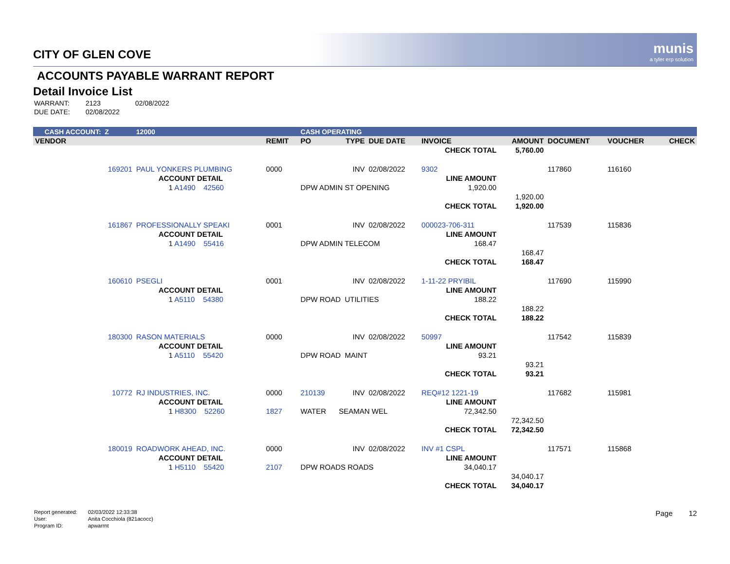munis
a tyler erp solution
CITY OF GLEN COVE
ACCOUNTS PAYABLE WARRANT REPORT
Detail Invoice List
| WARRANT: | 2123 | 02/08/2022 |
| DUE DATE: | 02/08/2022 | |
| CASH ACCOUNT: Z | | 12000 | | CASH OPERATING | | | | | | | |
| VENDOR | | | REMIT | PO | TYPE | DUE DATE | INVOICE | AMOUNT | DOCUMENT | VOUCHER | CHECK |
| | | | | | | | CHECK TOTAL | 5,760.00 | | | |
| 169201 | PAUL YONKERS PLUMBING | | 0000 | | INV | 02/08/2022 | 9302 | | 117860 | 116160 | |
| | ACCOUNT DETAIL | | | | | | LINE AMOUNT | | | | |
| | 1 A1490 42560 | | | DPW ADMIN ST OPENING | | | 1,920.00 | | | | |
| | | | | | | | | 1,920.00 | | | |
| | | | | | | | CHECK TOTAL | 1,920.00 | | | |
| 161867 | PROFESSIONALLY SPEAKI | | 0001 | | INV | 02/08/2022 | 000023-706-311 | | 117539 | 115836 | |
| | ACCOUNT DETAIL | | | | | | LINE AMOUNT | | | | |
| | 1 A1490 55416 | | | DPW ADMIN TELECOM | | | 168.47 | | | | |
| | | | | | | | | 168.47 | | | |
| | | | | | | | CHECK TOTAL | 168.47 | | | |
| 160610 | PSEGLI | | 0001 | | INV | 02/08/2022 | 1-11-22 PRYIBIL | | 117690 | 115990 | |
| | ACCOUNT DETAIL | | | | | | LINE AMOUNT | | | | |
| | 1 A5110 54380 | | | DPW ROAD UTILITIES | | | 188.22 | | | | |
| | | | | | | | | 188.22 | | | |
| | | | | | | | CHECK TOTAL | 188.22 | | | |
| 180300 | RASON MATERIALS | | 0000 | | INV | 02/08/2022 | 50997 | | 117542 | 115839 | |
| | ACCOUNT DETAIL | | | | | | LINE AMOUNT | | | | |
| | 1 A5110 55420 | | | DPW ROAD MAINT | | | 93.21 | | | | |
| | | | | | | | | 93.21 | | | |
| | | | | | | | CHECK TOTAL | 93.21 | | | |
| 10772 | RJ INDUSTRIES, INC. | | 0000 | 210139 | INV | 02/08/2022 | REQ#12 1221-19 | | 117682 | 115981 | |
| | ACCOUNT DETAIL | | | | | | LINE AMOUNT | | | | |
| | 1 H8300 52260 | | 1827 | WATER | SEAMAN WEL | | 72,342.50 | | | | |
| | | | | | | | | 72,342.50 | | | |
| | | | | | | | CHECK TOTAL | 72,342.50 | | | |
| 180019 | ROADWORK AHEAD, INC. | | 0000 | | INV | 02/08/2022 | INV #1 CSPL | | 117571 | 115868 | |
| | ACCOUNT DETAIL | | | | | | LINE AMOUNT | | | | |
| | 1 H5110 55420 | | 2107 | DPW ROADS ROADS | | | 34,040.17 | | | | |
| | | | | | | | | 34,040.17 | | | |
| | | | | | | | CHECK TOTAL | 34,040.17 | | | |
| Report generated: | 02/03/2022 12:33:38 |
| User: | Anita Cocchiola (821acocc) |
| Program ID: | apwarrnt |
Page 12